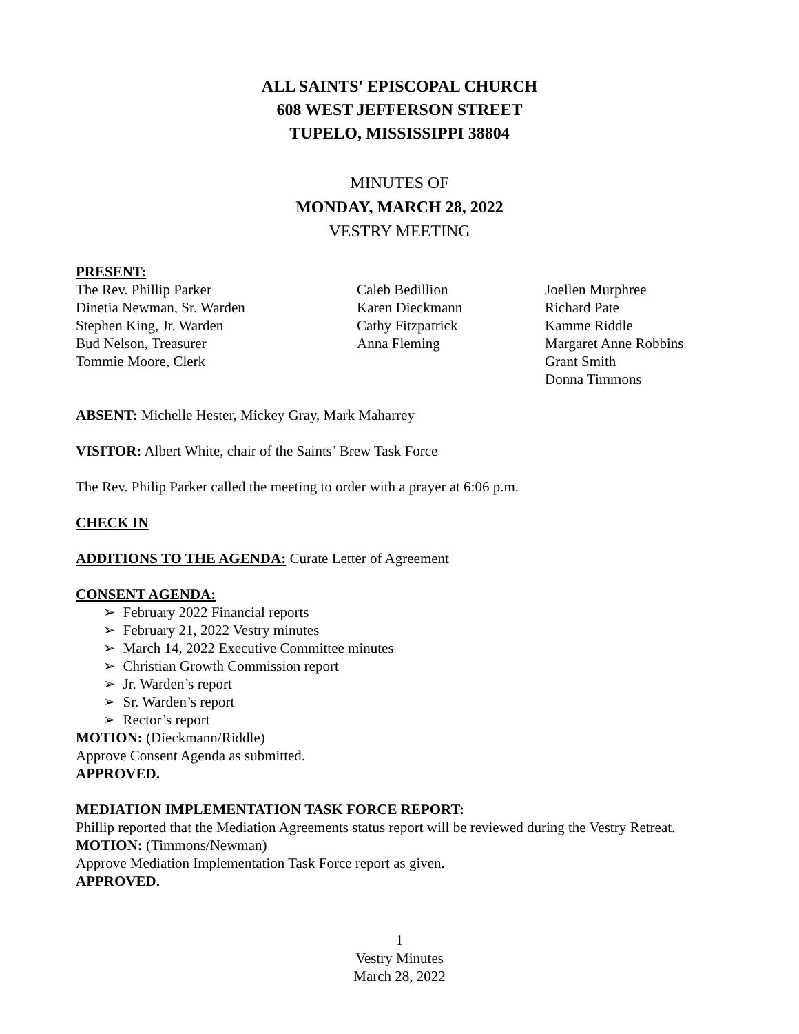ALL SAINTS' EPISCOPAL CHURCH
608 WEST JEFFERSON STREET
TUPELO, MISSISSIPPI 38804
MINUTES OF
MONDAY, MARCH 28, 2022
VESTRY MEETING
PRESENT:
The Rev. Phillip Parker
Dinetia Newman, Sr. Warden
Stephen King, Jr. Warden
Bud Nelson, Treasurer
Tommie Moore, Clerk
Caleb Bedillion
Karen Dieckmann
Cathy Fitzpatrick
Anna Fleming
Joellen Murphree
Richard Pate
Kamme Riddle
Margaret Anne Robbins
Grant Smith
Donna Timmons
ABSENT: Michelle Hester, Mickey Gray, Mark Maharrey
VISITOR: Albert White, chair of the Saints’ Brew Task Force
The Rev. Philip Parker called the meeting to order with a prayer at 6:06 p.m.
CHECK IN
ADDITIONS TO THE AGENDA: Curate Letter of Agreement
CONSENT AGENDA:
➢ February 2022 Financial reports
➢ February 21, 2022 Vestry minutes
➢ March 14, 2022 Executive Committee minutes
➢ Christian Growth Commission report
➢ Jr. Warden’s report
➢ Sr. Warden’s report
➢ Rector’s report
MOTION: (Dieckmann/Riddle)
Approve Consent Agenda as submitted.
APPROVED.
MEDIATION IMPLEMENTATION TASK FORCE REPORT:
Phillip reported that the Mediation Agreements status report will be reviewed during the Vestry Retreat.
MOTION: (Timmons/Newman)
Approve Mediation Implementation Task Force report as given.
APPROVED.
1
Vestry Minutes
March 28, 2022